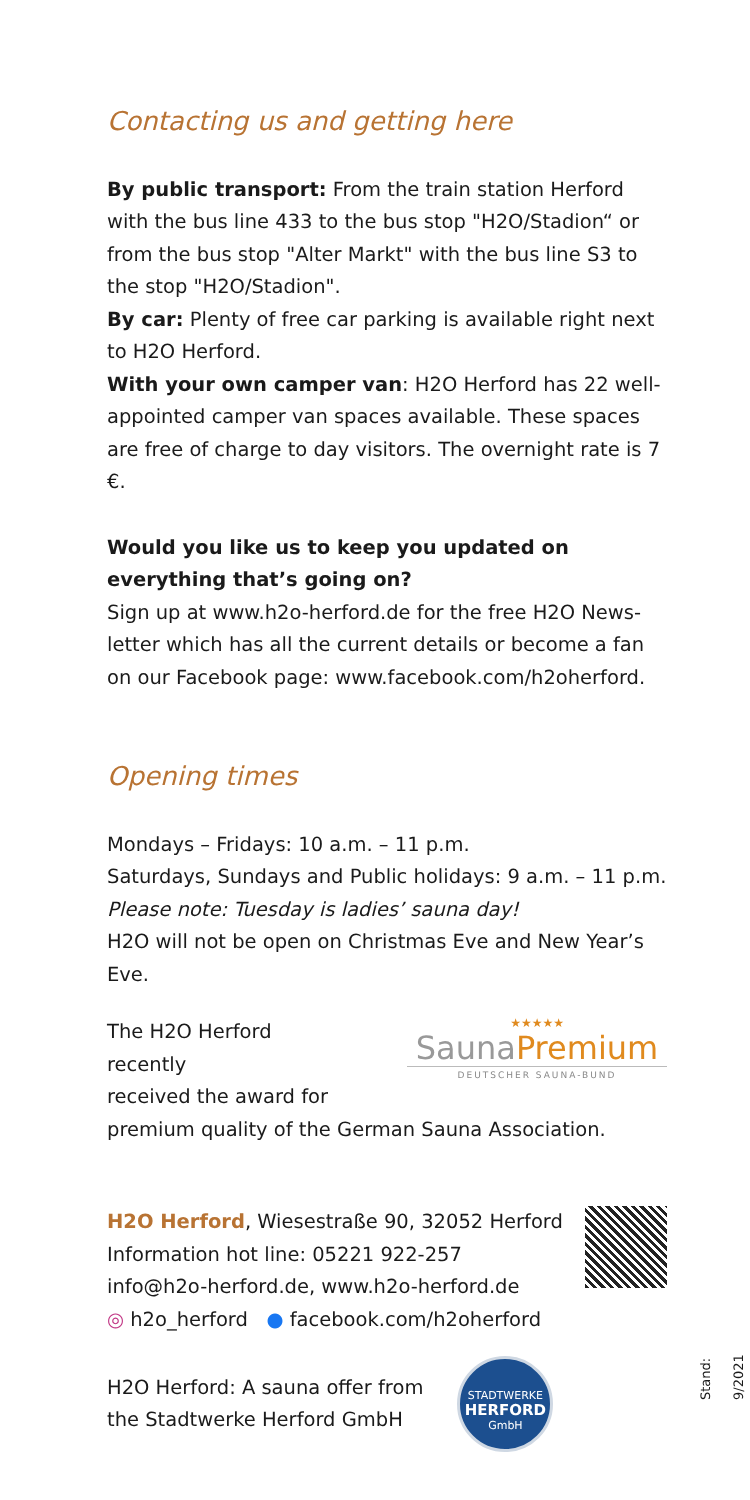Contacting us and getting here
By public transport: From the train station Herford with the bus line 433 to the bus stop "H2O/Stadion“ or from the bus stop "Alter Markt" with the bus line S3 to the stop "H2O/Stadion".
By car: Plenty of free car parking is available right next to H2O Herford.
With your own camper van: H2O Herford has 22 well-appointed camper van spaces available. These spaces are free of charge to day visitors. The overnight rate is 7 €.
Would you like us to keep you updated on everything that’s going on?
Sign up at www.h2o-herford.de for the free H2O News-letter which has all the current details or become a fan on our Facebook page: www.facebook.com/h2oherford.
Opening times
Mondays – Fridays: 10 a.m. – 11 p.m.
Saturdays, Sundays and Public holidays: 9 a.m. – 11 p.m.
Please note: Tuesday is ladies’ sauna day!
H2O will not be open on Christmas Eve and New Year’s Eve.
The H2O Herford recently
received the award for
★★★★★
SaunaPremium
DEUTSCHER SAUNA-BUND
premium quality of the German Sauna Association.
H2O Herford, Wiesestraße 90, 32052 Herford
Information hot line: 05221 922-257
info@h2o-herford.de, www.h2o-herford.de
◎ h2o_herford ● facebook.com/h2oherford
H2O Herford: A sauna offer from
the Stadtwerke Herford GmbH
STADTWERKE
HERFORD
GmbH
Stand: 9/2021